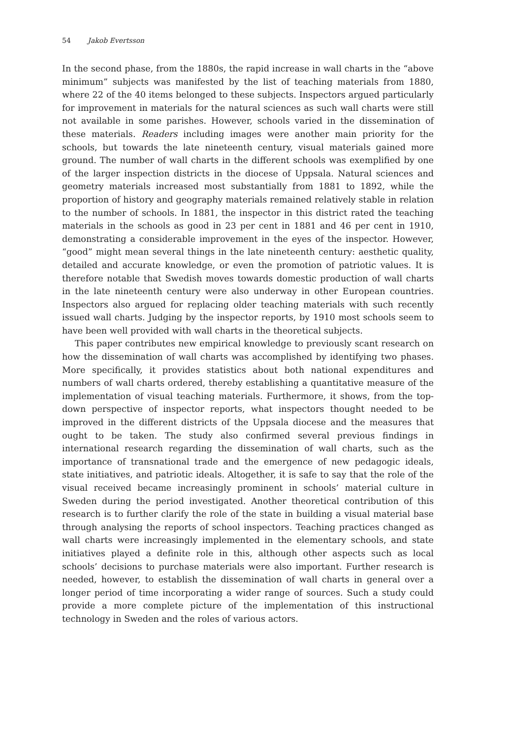54 Jakob Evertsson
In the second phase, from the 1880s, the rapid increase in wall charts in the “above minimum” subjects was manifested by the list of teaching materials from 1880, where 22 of the 40 items belonged to these subjects. Inspectors argued particularly for improvement in materials for the natural sciences as such wall charts were still not available in some parishes. However, schools varied in the dissemination of these materials. Readers including images were another main priority for the schools, but towards the late nineteenth century, visual materials gained more ground. The number of wall charts in the different schools was exemplified by one of the larger inspection districts in the diocese of Uppsala. Natural sciences and geometry materials increased most substantially from 1881 to 1892, while the proportion of history and geography materials remained relatively stable in relation to the number of schools. In 1881, the inspector in this district rated the teaching materials in the schools as good in 23 per cent in 1881 and 46 per cent in 1910, demonstrating a considerable improvement in the eyes of the inspector. However, “good” might mean several things in the late nineteenth century: aesthetic quality, detailed and accurate knowledge, or even the promotion of patriotic values. It is therefore notable that Swedish moves towards domestic production of wall charts in the late nineteenth century were also underway in other European countries. Inspectors also argued for replacing older teaching materials with such recently issued wall charts. Judging by the inspector reports, by 1910 most schools seem to have been well provided with wall charts in the theoretical subjects.
This paper contributes new empirical knowledge to previously scant research on how the dissemination of wall charts was accomplished by identifying two phases. More specifically, it provides statistics about both national expenditures and numbers of wall charts ordered, thereby establishing a quantitative measure of the implementation of visual teaching materials. Furthermore, it shows, from the top-down perspective of inspector reports, what inspectors thought needed to be improved in the different districts of the Uppsala diocese and the measures that ought to be taken. The study also confirmed several previous findings in international research regarding the dissemination of wall charts, such as the importance of transnational trade and the emergence of new pedagogic ideals, state initiatives, and patriotic ideals. Altogether, it is safe to say that the role of the visual received became increasingly prominent in schools’ material culture in Sweden during the period investigated. Another theoretical contribution of this research is to further clarify the role of the state in building a visual material base through analysing the reports of school inspectors. Teaching practices changed as wall charts were increasingly implemented in the elementary schools, and state initiatives played a definite role in this, although other aspects such as local schools’ decisions to purchase materials were also important. Further research is needed, however, to establish the dissemination of wall charts in general over a longer period of time incorporating a wider range of sources. Such a study could provide a more complete picture of the implementation of this instructional technology in Sweden and the roles of various actors.